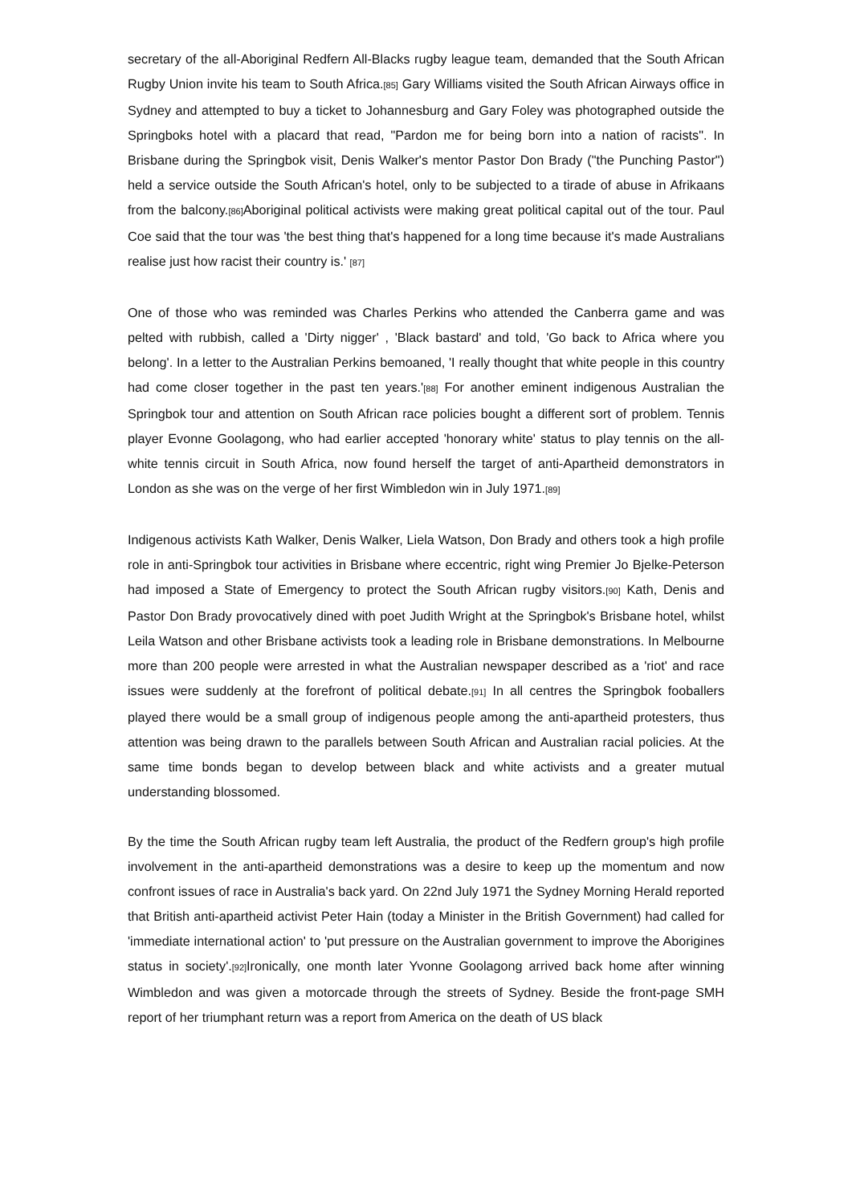secretary of the all-Aboriginal Redfern All-Blacks rugby league team, demanded that the South African Rugby Union invite his team to South Africa.[85] Gary Williams visited the South African Airways office in Sydney and attempted to buy a ticket to Johannesburg and Gary Foley was photographed outside the Springboks hotel with a placard that read, "Pardon me for being born into a nation of racists". In Brisbane during the Springbok visit, Denis Walker's mentor Pastor Don Brady ("the Punching Pastor") held a service outside the South African's hotel, only to be subjected to a tirade of abuse in Afrikaans from the balcony.[86] Aboriginal political activists were making great political capital out of the tour. Paul Coe said that the tour was 'the best thing that's happened for a long time because it's made Australians realise just how racist their country is.' [87]
One of those who was reminded was Charles Perkins who attended the Canberra game and was pelted with rubbish, called a 'Dirty nigger' , 'Black bastard' and told, 'Go back to Africa where you belong'. In a letter to the Australian Perkins bemoaned, 'I really thought that white people in this country had come closer together in the past ten years.'[88] For another eminent indigenous Australian the Springbok tour and attention on South African race policies bought a different sort of problem. Tennis player Evonne Goolagong, who had earlier accepted 'honorary white' status to play tennis on the all-white tennis circuit in South Africa, now found herself the target of anti-Apartheid demonstrators in London as she was on the verge of her first Wimbledon win in July 1971.[89]
Indigenous activists Kath Walker, Denis Walker, Liela Watson, Don Brady and others took a high profile role in anti-Springbok tour activities in Brisbane where eccentric, right wing Premier Jo Bjelke-Peterson had imposed a State of Emergency to protect the South African rugby visitors.[90] Kath, Denis and Pastor Don Brady provocatively dined with poet Judith Wright at the Springbok's Brisbane hotel, whilst Leila Watson and other Brisbane activists took a leading role in Brisbane demonstrations. In Melbourne more than 200 people were arrested in what the Australian newspaper described as a 'riot' and race issues were suddenly at the forefront of political debate.[91] In all centres the Springbok fooballers played there would be a small group of indigenous people among the anti-apartheid protesters, thus attention was being drawn to the parallels between South African and Australian racial policies. At the same time bonds began to develop between black and white activists and a greater mutual understanding blossomed.
By the time the South African rugby team left Australia, the product of the Redfern group's high profile involvement in the anti-apartheid demonstrations was a desire to keep up the momentum and now confront issues of race in Australia's back yard. On 22nd July 1971 the Sydney Morning Herald reported that British anti-apartheid activist Peter Hain (today a Minister in the British Government) had called for 'immediate international action' to 'put pressure on the Australian government to improve the Aborigines status in society'.[92] Ironically, one month later Yvonne Goolagong arrived back home after winning Wimbledon and was given a motorcade through the streets of Sydney. Beside the front-page SMH report of her triumphant return was a report from America on the death of US black